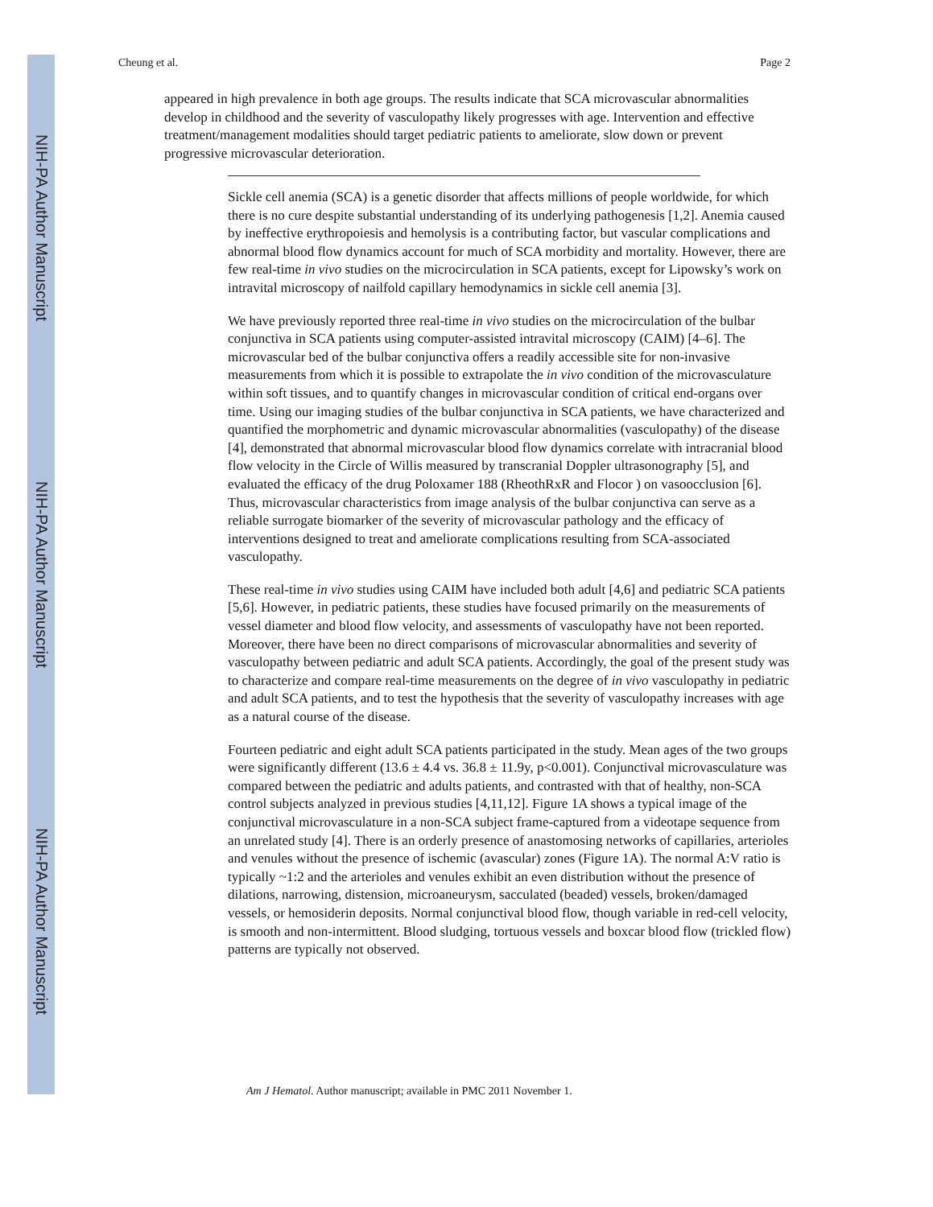NIH-PA Author Manuscript
NIH-PA Author Manuscript
NIH-PA Author Manuscript
Cheung et al. Page 2
appeared in high prevalence in both age groups. The results indicate that SCA microvascular abnormalities develop in childhood and the severity of vasculopathy likely progresses with age. Intervention and effective treatment/management modalities should target pediatric patients to ameliorate, slow down or prevent progressive microvascular deterioration.
Sickle cell anemia (SCA) is a genetic disorder that affects millions of people worldwide, for which there is no cure despite substantial understanding of its underlying pathogenesis [1,2]. Anemia caused by ineffective erythropoiesis and hemolysis is a contributing factor, but vascular complications and abnormal blood flow dynamics account for much of SCA morbidity and mortality. However, there are few real-time in vivo studies on the microcirculation in SCA patients, except for Lipowsky’s work on intravital microscopy of nailfold capillary hemodynamics in sickle cell anemia [3].
We have previously reported three real-time in vivo studies on the microcirculation of the bulbar conjunctiva in SCA patients using computer-assisted intravital microscopy (CAIM) [4–6]. The microvascular bed of the bulbar conjunctiva offers a readily accessible site for non-invasive measurements from which it is possible to extrapolate the in vivo condition of the microvasculature within soft tissues, and to quantify changes in microvascular condition of critical end-organs over time. Using our imaging studies of the bulbar conjunctiva in SCA patients, we have characterized and quantified the morphometric and dynamic microvascular abnormalities (vasculopathy) of the disease [4], demonstrated that abnormal microvascular blood flow dynamics correlate with intracranial blood flow velocity in the Circle of Willis measured by transcranial Doppler ultrasonography [5], and evaluated the efficacy of the drug Poloxamer 188 (RheothRxR and Flocor ) on vasoocclusion [6]. Thus, microvascular characteristics from image analysis of the bulbar conjunctiva can serve as a reliable surrogate biomarker of the severity of microvascular pathology and the efficacy of interventions designed to treat and ameliorate complications resulting from SCA-associated vasculopathy.
These real-time in vivo studies using CAIM have included both adult [4,6] and pediatric SCA patients [5,6]. However, in pediatric patients, these studies have focused primarily on the measurements of vessel diameter and blood flow velocity, and assessments of vasculopathy have not been reported. Moreover, there have been no direct comparisons of microvascular abnormalities and severity of vasculopathy between pediatric and adult SCA patients. Accordingly, the goal of the present study was to characterize and compare real-time measurements on the degree of in vivo vasculopathy in pediatric and adult SCA patients, and to test the hypothesis that the severity of vasculopathy increases with age as a natural course of the disease.
Fourteen pediatric and eight adult SCA patients participated in the study. Mean ages of the two groups were significantly different (13.6 ± 4.4 vs. 36.8 ± 11.9y, p<0.001). Conjunctival microvasculature was compared between the pediatric and adults patients, and contrasted with that of healthy, non-SCA control subjects analyzed in previous studies [4,11,12]. Figure 1A shows a typical image of the conjunctival microvasculature in a non-SCA subject frame-captured from a videotape sequence from an unrelated study [4]. There is an orderly presence of anastomosing networks of capillaries, arterioles and venules without the presence of ischemic (avascular) zones (Figure 1A). The normal A:V ratio is typically ~1:2 and the arterioles and venules exhibit an even distribution without the presence of dilations, narrowing, distension, microaneurysm, sacculated (beaded) vessels, broken/damaged vessels, or hemosiderin deposits. Normal conjunctival blood flow, though variable in red-cell velocity, is smooth and non-intermittent. Blood sludging, tortuous vessels and boxcar blood flow (trickled flow) patterns are typically not observed.
Am J Hematol. Author manuscript; available in PMC 2011 November 1.